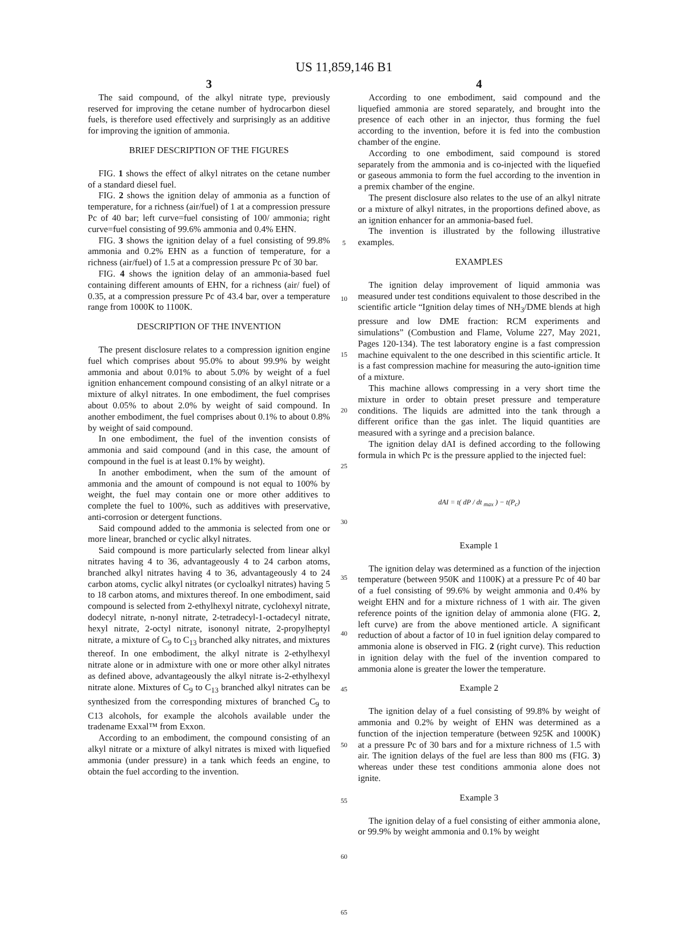US 11,859,146 B1
3
The said compound, of the alkyl nitrate type, previously reserved for improving the cetane number of hydrocarbon diesel fuels, is therefore used effectively and surprisingly as an additive for improving the ignition of ammonia.
BRIEF DESCRIPTION OF THE FIGURES
FIG. 1 shows the effect of alkyl nitrates on the cetane number of a standard diesel fuel.
FIG. 2 shows the ignition delay of ammonia as a function of temperature, for a richness (air/fuel) of 1 at a compression pressure Pc of 40 bar; left curve=fuel consisting of 100/ ammonia; right curve=fuel consisting of 99.6% ammonia and 0.4% EHN.
FIG. 3 shows the ignition delay of a fuel consisting of 99.8% ammonia and 0.2% EHN as a function of temperature, for a richness (air/fuel) of 1.5 at a compression pressure Pc of 30 bar.
FIG. 4 shows the ignition delay of an ammonia-based fuel containing different amounts of EHN, for a richness (air/ fuel) of 0.35, at a compression pressure Pc of 43.4 bar, over a temperature range from 1000K to 1100K.
DESCRIPTION OF THE INVENTION
The present disclosure relates to a compression ignition engine fuel which comprises about 95.0% to about 99.9% by weight ammonia and about 0.01% to about 5.0% by weight of a fuel ignition enhancement compound consisting of an alkyl nitrate or a mixture of alkyl nitrates. In one embodiment, the fuel comprises about 0.05% to about 2.0% by weight of said compound. In another embodiment, the fuel comprises about 0.1% to about 0.8% by weight of said compound.
In one embodiment, the fuel of the invention consists of ammonia and said compound (and in this case, the amount of compound in the fuel is at least 0.1% by weight).
In another embodiment, when the sum of the amount of ammonia and the amount of compound is not equal to 100% by weight, the fuel may contain one or more other additives to complete the fuel to 100%, such as additives with preservative, anti-corrosion or detergent functions.
Said compound added to the ammonia is selected from one or more linear, branched or cyclic alkyl nitrates.
Said compound is more particularly selected from linear alkyl nitrates having 4 to 36, advantageously 4 to 24 carbon atoms, branched alkyl nitrates having 4 to 36, advantageously 4 to 24 carbon atoms, cyclic alkyl nitrates (or cycloalkyl nitrates) having 5 to 18 carbon atoms, and mixtures thereof. In one embodiment, said compound is selected from 2-ethylhexyl nitrate, cyclohexyl nitrate, dodecyl nitrate, n-nonyl nitrate, 2-tetradecyl-1-octadecyl nitrate, hexyl nitrate, 2-octyl nitrate, isononyl nitrate, 2-propylheptyl nitrate, a mixture of C<sub>9</sub> to C<sub>13</sub> branched alky nitrates, and mixtures thereof. In one embodiment, the alkyl nitrate is 2-ethylhexyl nitrate alone or in admixture with one or more other alkyl nitrates as defined above, advantageously the alkyl nitrate is-2-ethylhexyl nitrate alone. Mixtures of C<sub>9</sub> to C<sub>13</sub> branched alkyl nitrates can be synthesized from the corresponding mixtures of branched C<sub>9</sub> to C13 alcohols, for example the alcohols available under the tradename Exxal™ from Exxon.
According to an embodiment, the compound consisting of an alkyl nitrate or a mixture of alkyl nitrates is mixed with liquefied ammonia (under pressure) in a tank which feeds an engine, to obtain the fuel according to the invention.
5
10
15
20
25
30
35
40
45
50
55
60
65
4
According to one embodiment, said compound and the liquefied ammonia are stored separately, and brought into the presence of each other in an injector, thus forming the fuel according to the invention, before it is fed into the combustion chamber of the engine.
According to one embodiment, said compound is stored separately from the ammonia and is co-injected with the liquefied or gaseous ammonia to form the fuel according to the invention in a premix chamber of the engine.
The present disclosure also relates to the use of an alkyl nitrate or a mixture of alkyl nitrates, in the proportions defined above, as an ignition enhancer for an ammonia-based fuel.
The invention is illustrated by the following illustrative examples.
EXAMPLES
The ignition delay improvement of liquid ammonia was measured under test conditions equivalent to those described in the scientific article “Ignition delay times of NH<sub>3</sub>/DME blends at high pressure and low DME fraction: RCM experiments and simulations” (Combustion and Flame, Volume 227, May 2021, Pages 120-134). The test laboratory engine is a fast compression machine equivalent to the one described in this scientific article. It is a fast compression machine for measuring the auto-ignition time of a mixture.
This machine allows compressing in a very short time the mixture in order to obtain preset pressure and temperature conditions. The liquids are admitted into the tank through a different orifice than the gas inlet. The liquid quantities are measured with a syringe and a precision balance.
The ignition delay dAI is defined according to the following formula in which Pc is the pressure applied to the injected fuel:
dAI = t( dP / dt <sub>max</sub> ) − t(P<sub>c</sub>)
Example 1
The ignition delay was determined as a function of the injection temperature (between 950K and 1100K) at a pressure Pc of 40 bar of a fuel consisting of 99.6% by weight ammonia and 0.4% by weight EHN and for a mixture richness of 1 with air. The given reference points of the ignition delay of ammonia alone (FIG. 2, left curve) are from the above mentioned article. A significant reduction of about a factor of 10 in fuel ignition delay compared to ammonia alone is observed in FIG. 2 (right curve). This reduction in ignition delay with the fuel of the invention compared to ammonia alone is greater the lower the temperature.
Example 2
The ignition delay of a fuel consisting of 99.8% by weight of ammonia and 0.2% by weight of EHN was determined as a function of the injection temperature (between 925K and 1000K) at a pressure Pc of 30 bars and for a mixture richness of 1.5 with air. The ignition delays of the fuel are less than 800 ms (FIG. 3) whereas under these test conditions ammonia alone does not ignite.
Example 3
The ignition delay of a fuel consisting of either ammonia alone, or 99.9% by weight ammonia and 0.1% by weight